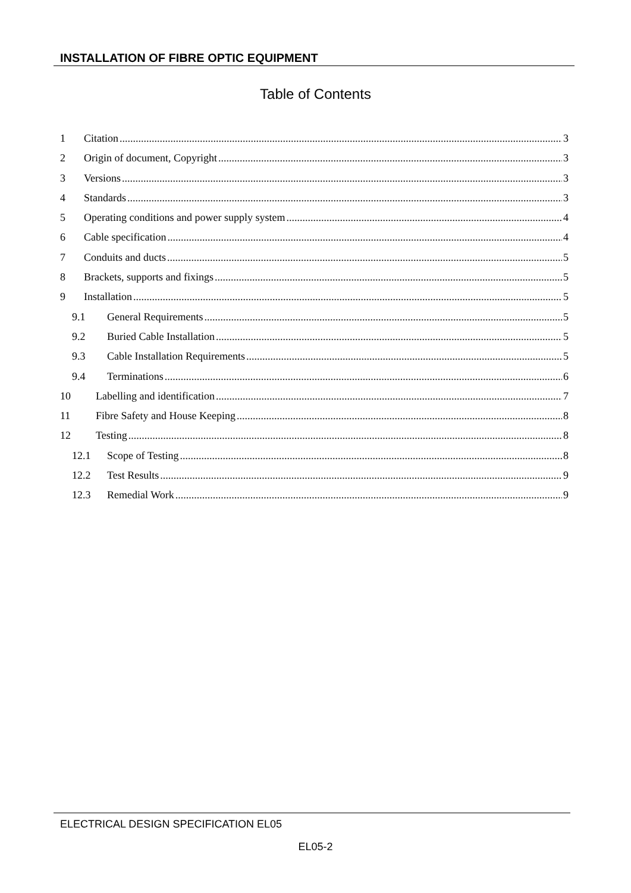INSTALLATION OF FIBRE OPTIC EQUIPMENT
Table of Contents
1 Citation 3
2 Origin of document, Copyright 3
3 Versions 3
4 Standards 3
5 Operating conditions and power supply system 4
6 Cable specification 4
7 Conduits and ducts 5
8 Brackets, supports and fixings 5
9 Installation 5
9.1 General Requirements 5
9.2 Buried Cable Installation 5
9.3 Cable Installation Requirements 5
9.4 Terminations 6
10 Labelling and identification 7
11 Fibre Safety and House Keeping 8
12 Testing 8
12.1 Scope of Testing 8
12.2 Test Results 9
12.3 Remedial Work 9
ELECTRICAL DESIGN SPECIFICATION EL05
EL05-2